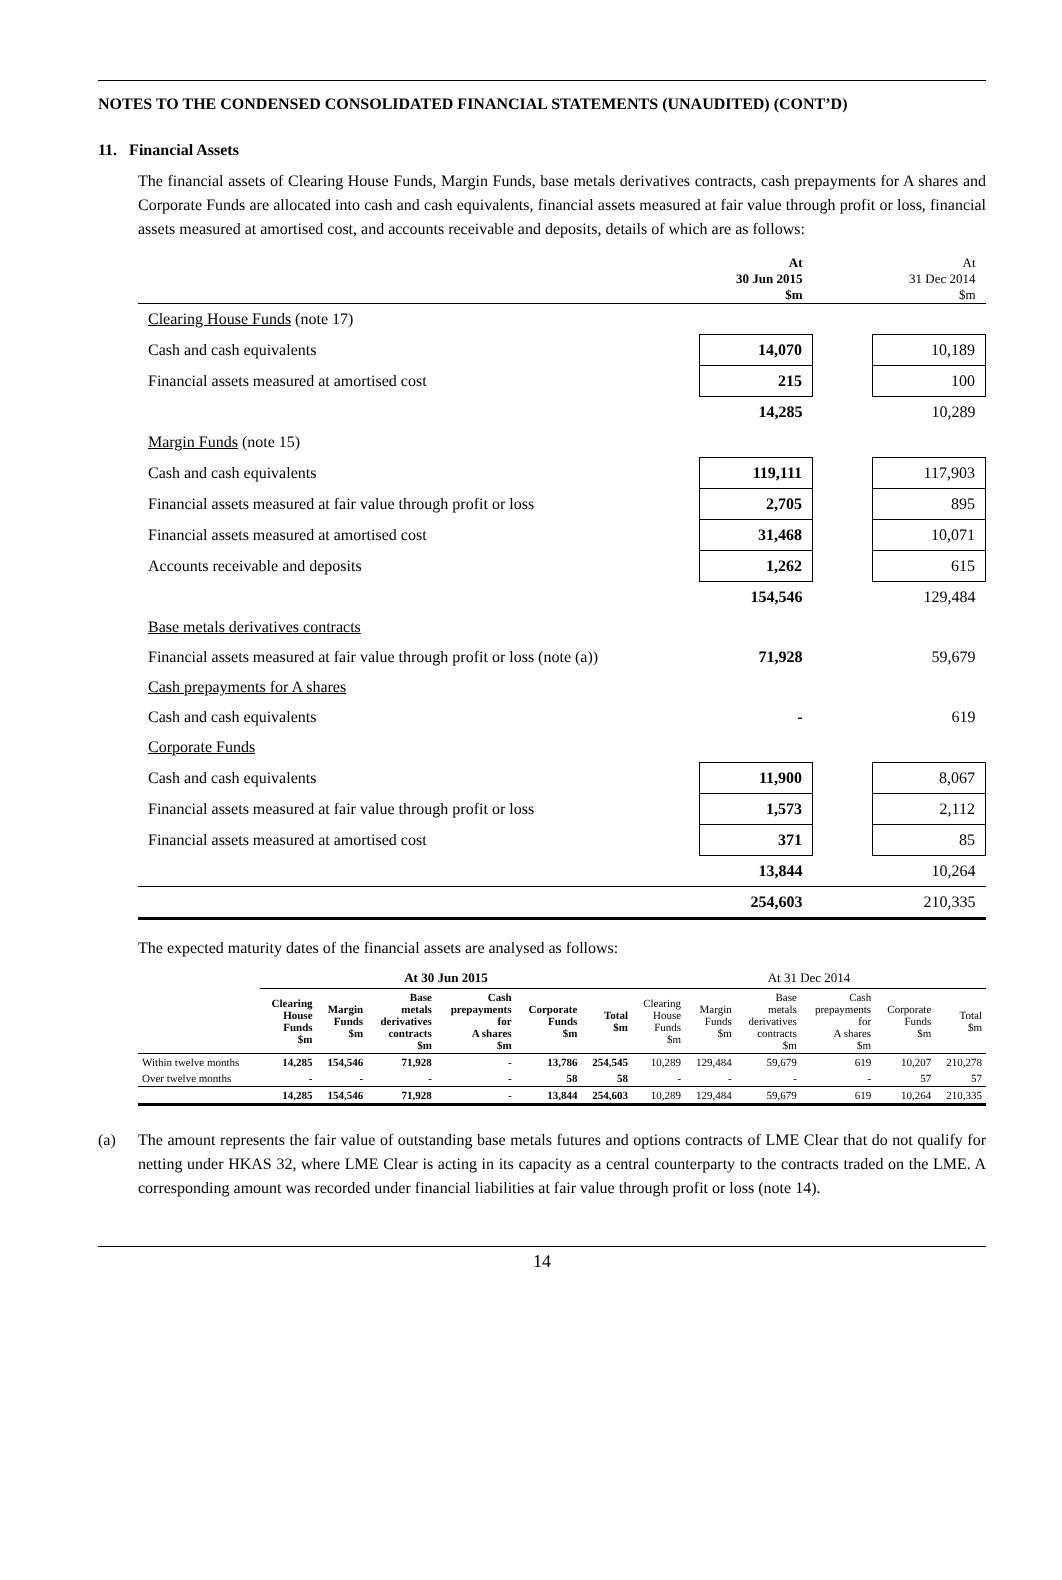NOTES TO THE CONDENSED CONSOLIDATED FINANCIAL STATEMENTS (UNAUDITED) (CONT’D)
11. Financial Assets
The financial assets of Clearing House Funds, Margin Funds, base metals derivatives contracts, cash prepayments for A shares and Corporate Funds are allocated into cash and cash equivalents, financial assets measured at fair value through profit or loss, financial assets measured at amortised cost, and accounts receivable and deposits, details of which are as follows:
| | At 30 Jun 2015 $m | | At 31 Dec 2014 $m |
| Clearing House Funds (note 17) | | | |
| Cash and cash equivalents | 14,070 | | 10,189 |
| Financial assets measured at amortised cost | 215 | | 100 |
| | 14,285 | | 10,289 |
| Margin Funds (note 15) | | | |
| Cash and cash equivalents | 119,111 | | 117,903 |
| Financial assets measured at fair value through profit or loss | 2,705 | | 895 |
| Financial assets measured at amortised cost | 31,468 | | 10,071 |
| Accounts receivable and deposits | 1,262 | | 615 |
| | 154,546 | | 129,484 |
| Base metals derivatives contracts | | | |
| Financial assets measured at fair value through profit or loss (note (a)) | 71,928 | | 59,679 |
| Cash prepayments for A shares | | | |
| Cash and cash equivalents | - | | 619 |
| Corporate Funds | | | |
| Cash and cash equivalents | 11,900 | | 8,067 |
| Financial assets measured at fair value through profit or loss | 1,573 | | 2,112 |
| Financial assets measured at amortised cost | 371 | | 85 |
| | 13,844 | | 10,264 |
| | 254,603 | | 210,335 |
The expected maturity dates of the financial assets are analysed as follows:
| | At 30 Jun 2015 | | | | | | At 31 Dec 2014 | | | | | |
| --- | --- | --- | --- | --- | --- | --- | --- | --- | --- | --- | --- | --- |
| | Clearing House Funds $m | Margin Funds $m | Base metals derivatives contracts $m | Cash prepayments for A shares $m | Corporate Funds $m | Total $m | Clearing House Funds $m | Margin Funds $m | Base metals derivatives contracts $m | Cash prepayments for A shares $m | Corporate Funds $m | Total $m |
| Within twelve months | 14,285 | 154,546 | 71,928 | - | 13,786 | 254,545 | 10,289 | 129,484 | 59,679 | 619 | 10,207 | 210,278 |
| Over twelve months | - | - | - | - | 58 | 58 | - | - | - | - | 57 | 57 |
| | 14,285 | 154,546 | 71,928 | - | 13,844 | 254,603 | 10,289 | 129,484 | 59,679 | 619 | 10,264 | 210,335 |
(a) The amount represents the fair value of outstanding base metals futures and options contracts of LME Clear that do not qualify for netting under HKAS 32, where LME Clear is acting in its capacity as a central counterparty to the contracts traded on the LME. A corresponding amount was recorded under financial liabilities at fair value through profit or loss (note 14).
14